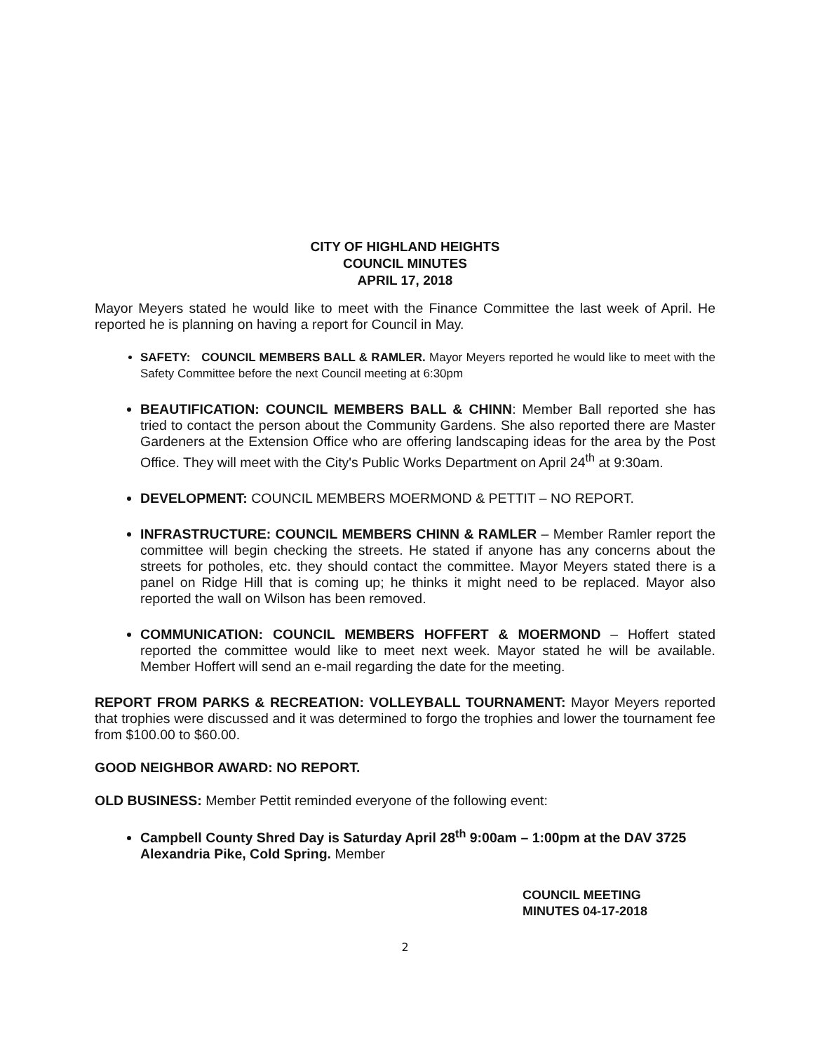CITY OF HIGHLAND HEIGHTS
COUNCIL MINUTES
APRIL 17, 2018
Mayor Meyers stated he would like to meet with the Finance Committee the last week of April. He reported he is planning on having a report for Council in May.
SAFETY: COUNCIL MEMBERS BALL & RAMLER. Mayor Meyers reported he would like to meet with the Safety Committee before the next Council meeting at 6:30pm
BEAUTIFICATION: COUNCIL MEMBERS BALL & CHINN: Member Ball reported she has tried to contact the person about the Community Gardens. She also reported there are Master Gardeners at the Extension Office who are offering landscaping ideas for the area by the Post Office. They will meet with the City's Public Works Department on April 24<sup>th</sup> at 9:30am.
DEVELOPMENT: COUNCIL MEMBERS MOERMOND & PETTIT – NO REPORT.
INFRASTRUCTURE: COUNCIL MEMBERS CHINN & RAMLER – Member Ramler report the committee will begin checking the streets. He stated if anyone has any concerns about the streets for potholes, etc. they should contact the committee. Mayor Meyers stated there is a panel on Ridge Hill that is coming up; he thinks it might need to be replaced. Mayor also reported the wall on Wilson has been removed.
COMMUNICATION: COUNCIL MEMBERS HOFFERT & MOERMOND – Hoffert stated reported the committee would like to meet next week. Mayor stated he will be available. Member Hoffert will send an e-mail regarding the date for the meeting.
REPORT FROM PARKS & RECREATION: VOLLEYBALL TOURNAMENT: Mayor Meyers reported that trophies were discussed and it was determined to forgo the trophies and lower the tournament fee from $100.00 to $60.00.
GOOD NEIGHBOR AWARD: NO REPORT.
OLD BUSINESS: Member Pettit reminded everyone of the following event:
Campbell County Shred Day is Saturday April 28<sup>th</sup> 9:00am – 1:00pm at the DAV 3725 Alexandria Pike, Cold Spring. Member
COUNCIL MEETING
MINUTES 04-17-2018
2